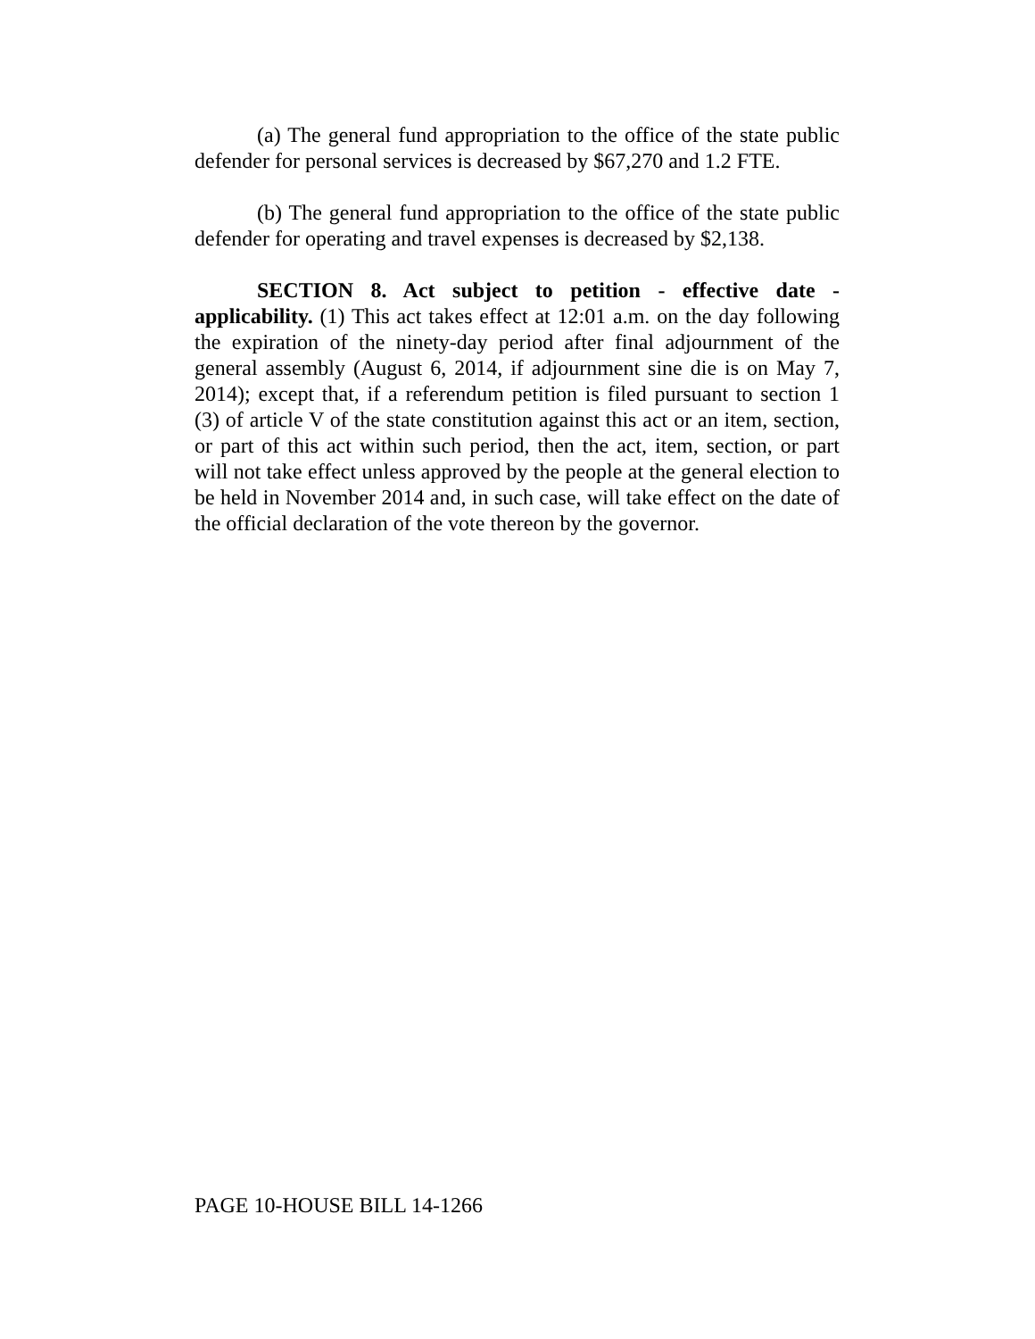(a) The general fund appropriation to the office of the state public defender for personal services is decreased by $67,270 and 1.2 FTE.
(b) The general fund appropriation to the office of the state public defender for operating and travel expenses is decreased by $2,138.
SECTION 8. Act subject to petition - effective date - applicability. (1) This act takes effect at 12:01 a.m. on the day following the expiration of the ninety-day period after final adjournment of the general assembly (August 6, 2014, if adjournment sine die is on May 7, 2014); except that, if a referendum petition is filed pursuant to section 1 (3) of article V of the state constitution against this act or an item, section, or part of this act within such period, then the act, item, section, or part will not take effect unless approved by the people at the general election to be held in November 2014 and, in such case, will take effect on the date of the official declaration of the vote thereon by the governor.
PAGE 10-HOUSE BILL 14-1266